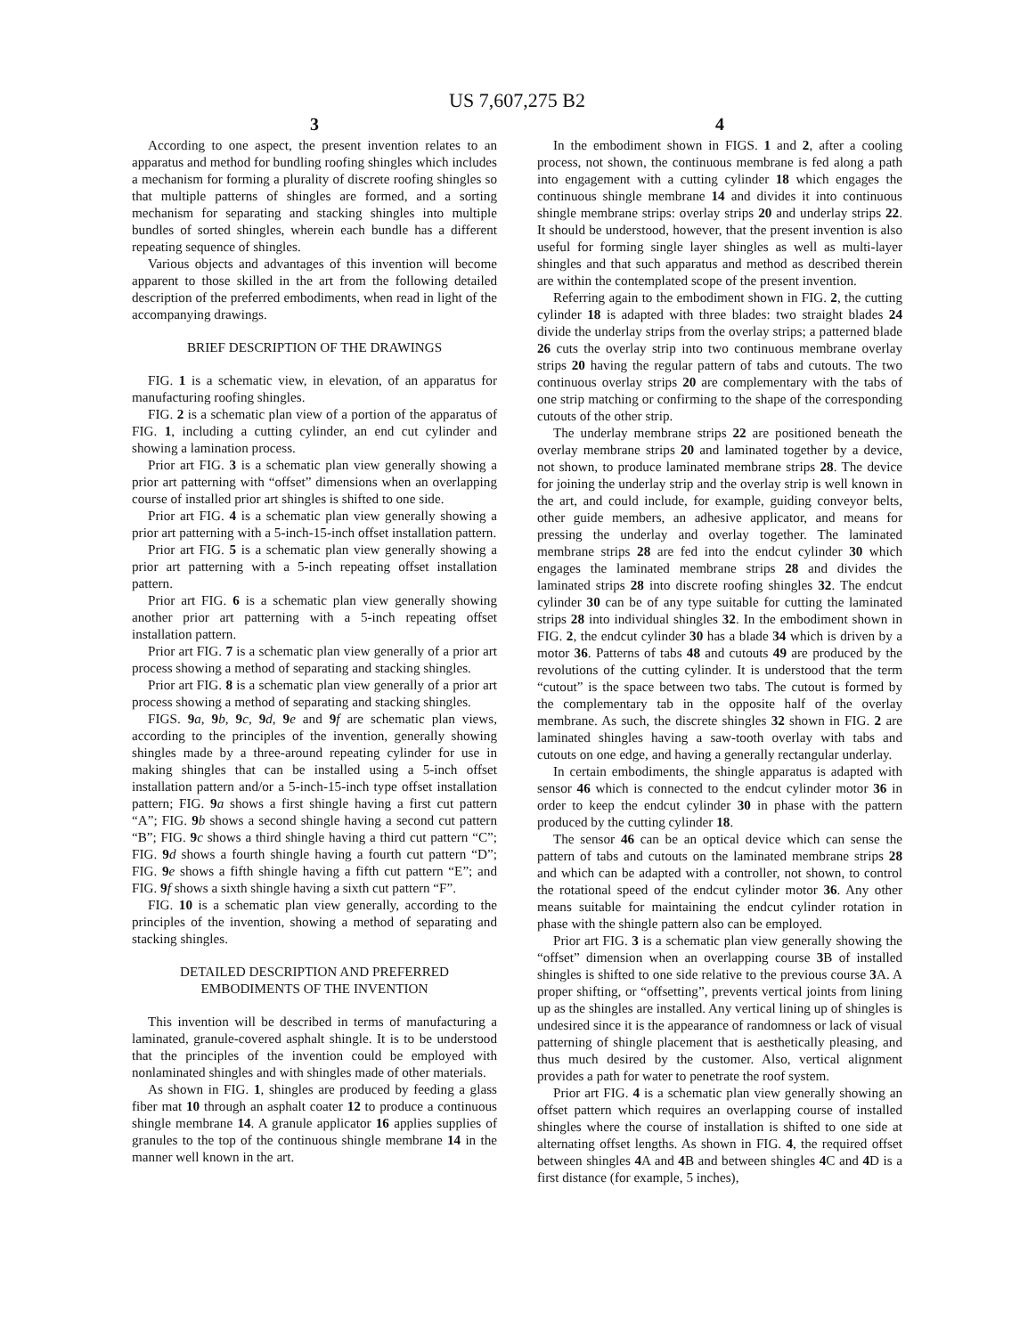US 7,607,275 B2
3
According to one aspect, the present invention relates to an apparatus and method for bundling roofing shingles which includes a mechanism for forming a plurality of discrete roofing shingles so that multiple patterns of shingles are formed, and a sorting mechanism for separating and stacking shingles into multiple bundles of sorted shingles, wherein each bundle has a different repeating sequence of shingles.
Various objects and advantages of this invention will become apparent to those skilled in the art from the following detailed description of the preferred embodiments, when read in light of the accompanying drawings.
BRIEF DESCRIPTION OF THE DRAWINGS
FIG. 1 is a schematic view, in elevation, of an apparatus for manufacturing roofing shingles.
FIG. 2 is a schematic plan view of a portion of the apparatus of FIG. 1, including a cutting cylinder, an end cut cylinder and showing a lamination process.
Prior art FIG. 3 is a schematic plan view generally showing a prior art patterning with “offset” dimensions when an overlapping course of installed prior art shingles is shifted to one side.
Prior art FIG. 4 is a schematic plan view generally showing a prior art patterning with a 5-inch-15-inch offset installation pattern.
Prior art FIG. 5 is a schematic plan view generally showing a prior art patterning with a 5-inch repeating offset installation pattern.
Prior art FIG. 6 is a schematic plan view generally showing another prior art patterning with a 5-inch repeating offset installation pattern.
Prior art FIG. 7 is a schematic plan view generally of a prior art process showing a method of separating and stacking shingles.
Prior art FIG. 8 is a schematic plan view generally of a prior art process showing a method of separating and stacking shingles.
FIGS. 9 a, 9 b, 9 c, 9 d, 9 e and 9 f are schematic plan views, according to the principles of the invention, generally showing shingles made by a three-around repeating cylinder for use in making shingles that can be installed using a 5-inch offset installation pattern and/or a 5-inch-15-inch type offset installation pattern; FIG. 9 a shows a first shingle having a first cut pattern “A”; FIG. 9 b shows a second shingle having a second cut pattern “B”; FIG. 9 c shows a third shingle having a third cut pattern “C”; FIG. 9 d shows a fourth shingle having a fourth cut pattern “D”; FIG. 9 e shows a fifth shingle having a fifth cut pattern “E”; and FIG. 9 f shows a sixth shingle having a sixth cut pattern “F”.
FIG. 10 is a schematic plan view generally, according to the principles of the invention, showing a method of separating and stacking shingles.
DETAILED DESCRIPTION AND PREFERRED
EMBODIMENTS OF THE INVENTION
This invention will be described in terms of manufacturing a laminated, granule-covered asphalt shingle. It is to be understood that the principles of the invention could be employed with nonlaminated shingles and with shingles made of other materials.
As shown in FIG. 1, shingles are produced by feeding a glass fiber mat 10 through an asphalt coater 12 to produce a continuous shingle membrane 14. A granule applicator 16 applies supplies of granules to the top of the continuous shingle membrane 14 in the manner well known in the art.
4
In the embodiment shown in FIGS. 1 and 2, after a cooling process, not shown, the continuous membrane is fed along a path into engagement with a cutting cylinder 18 which engages the continuous shingle membrane 14 and divides it into continuous shingle membrane strips: overlay strips 20 and underlay strips 22. It should be understood, however, that the present invention is also useful for forming single layer shingles as well as multi-layer shingles and that such apparatus and method as described therein are within the contemplated scope of the present invention.
Referring again to the embodiment shown in FIG. 2, the cutting cylinder 18 is adapted with three blades: two straight blades 24 divide the underlay strips from the overlay strips; a patterned blade 26 cuts the overlay strip into two continuous membrane overlay strips 20 having the regular pattern of tabs and cutouts. The two continuous overlay strips 20 are complementary with the tabs of one strip matching or confirming to the shape of the corresponding cutouts of the other strip.
The underlay membrane strips 22 are positioned beneath the overlay membrane strips 20 and laminated together by a device, not shown, to produce laminated membrane strips 28. The device for joining the underlay strip and the overlay strip is well known in the art, and could include, for example, guiding conveyor belts, other guide members, an adhesive applicator, and means for pressing the underlay and overlay together. The laminated membrane strips 28 are fed into the endcut cylinder 30 which engages the laminated membrane strips 28 and divides the laminated strips 28 into discrete roofing shingles 32. The endcut cylinder 30 can be of any type suitable for cutting the laminated strips 28 into individual shingles 32. In the embodiment shown in FIG. 2, the endcut cylinder 30 has a blade 34 which is driven by a motor 36. Patterns of tabs 48 and cutouts 49 are produced by the revolutions of the cutting cylinder. It is understood that the term “cutout” is the space between two tabs. The cutout is formed by the complementary tab in the opposite half of the overlay membrane. As such, the discrete shingles 32 shown in FIG. 2 are laminated shingles having a saw-tooth overlay with tabs and cutouts on one edge, and having a generally rectangular underlay.
In certain embodiments, the shingle apparatus is adapted with sensor 46 which is connected to the endcut cylinder motor 36 in order to keep the endcut cylinder 30 in phase with the pattern produced by the cutting cylinder 18.
The sensor 46 can be an optical device which can sense the pattern of tabs and cutouts on the laminated membrane strips 28 and which can be adapted with a controller, not shown, to control the rotational speed of the endcut cylinder motor 36. Any other means suitable for maintaining the endcut cylinder rotation in phase with the shingle pattern also can be employed.
Prior art FIG. 3 is a schematic plan view generally showing the “offset” dimension when an overlapping course 3 B of installed shingles is shifted to one side relative to the previous course 3 A. A proper shifting, or “offsetting”, prevents vertical joints from lining up as the shingles are installed. Any vertical lining up of shingles is undesired since it is the appearance of randomness or lack of visual patterning of shingle placement that is aesthetically pleasing, and thus much desired by the customer. Also, vertical alignment provides a path for water to penetrate the roof system.
Prior art FIG. 4 is a schematic plan view generally showing an offset pattern which requires an overlapping course of installed shingles where the course of installation is shifted to one side at alternating offset lengths. As shown in FIG. 4, the required offset between shingles 4 A and 4 B and between shingles 4 C and 4 D is a first distance (for example, 5 inches),